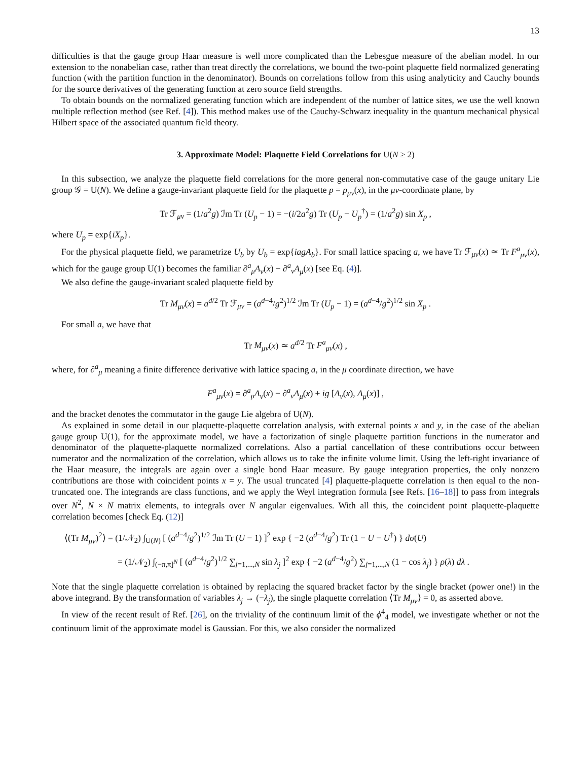13
difficulties is that the gauge group Haar measure is well more complicated than the Lebesgue measure of the abelian model. In our extension to the nonabelian case, rather than treat directly the correlations, we bound the two-point plaquette field normalized generating function (with the partition function in the denominator). Bounds on correlations follow from this using analyticity and Cauchy bounds for the source derivatives of the generating function at zero source field strengths.
To obtain bounds on the normalized generating function which are independent of the number of lattice sites, we use the well known multiple reflection method (see Ref. [4]). This method makes use of the Cauchy-Schwarz inequality in the quantum mechanical physical Hilbert space of the associated quantum field theory.
3. Approximate Model: Plaquette Field Correlations for U(N ≥ 2)
In this subsection, we analyze the plaquette field correlations for the more general non-commutative case of the gauge unitary Lie group 𝒢 = U(N). We define a gauge-invariant plaquette field for the plaquette p = p<sub>μν</sub>(x), in the μν-coordinate plane, by
Tr ℱ<sub>μν</sub> = (1/a<sup>2</sup>g) ℐm Tr (U<sub>p</sub> − 1) = −(i/2a<sup>2</sup>g) Tr (U<sub>p</sub> − U<sub>p</sub><sup>†</sup>) = (1/a<sup>2</sup>g) sin X<sub>p</sub> ,
where U<sub>p</sub> = exp{iX<sub>p</sub>}.
For the physical plaquette field, we parametrize U<sub>b</sub> by U<sub>b</sub> = exp{iagA<sub>b</sub>}. For small lattice spacing a, we have Tr ℱ<sub>μν</sub>(x) ≃ Tr F<sup>a</sup><sub>μν</sub>(x), which for the gauge group U(1) becomes the familiar ∂<sup>a</sup><sub>μ</sub>A<sub>ν</sub>(x) − ∂<sup>a</sup><sub>ν</sub>A<sub>μ</sub>(x) [see Eq. (4)].
We also define the gauge-invariant scaled plaquette field by
Tr M<sub>μν</sub>(x) = a<sup>d/2</sup> Tr ℱ<sub>μν</sub> = (a<sup>d−4</sup>/g<sup>2</sup>)<sup>1/2</sup> ℐm Tr (U<sub>p</sub> − 1) = (a<sup>d−4</sup>/g<sup>2</sup>)<sup>1/2</sup> sin X<sub>p</sub> .
For small a, we have that
Tr M<sub>μν</sub>(x) ≃ a<sup>d/2</sup> Tr F<sup>a</sup><sub>μν</sub>(x) ,
where, for ∂<sup>a</sup><sub>μ</sub> meaning a finite difference derivative with lattice spacing a, in the μ coordinate direction, we have
F<sup>a</sup><sub>μν</sub>(x) = ∂<sup>a</sup><sub>μ</sub>A<sub>ν</sub>(x) − ∂<sup>a</sup><sub>ν</sub>A<sub>μ</sub>(x) + ig [A<sub>ν</sub>(x), A<sub>μ</sub>(x)] ,
and the bracket denotes the commutator in the gauge Lie algebra of U(N).
As explained in some detail in our plaquette-plaquette correlation analysis, with external points x and y, in the case of the abelian gauge group U(1), for the approximate model, we have a factorization of single plaquette partition functions in the numerator and denominator of the plaquette-plaquette normalized correlations. Also a partial cancellation of these contributions occur between numerator and the normalization of the correlation, which allows us to take the infinite volume limit. Using the left-right invariance of the Haar measure, the integrals are again over a single bond Haar measure. By gauge integration properties, the only nonzero contributions are those with coincident points x = y. The usual truncated [4] plaquette-plaquette correlation is then equal to the non-truncated one. The integrands are class functions, and we apply the Weyl integration formula [see Refs. [16–18]] to pass from integrals over N<sup>2</sup>, N × N matrix elements, to integrals over N angular eigenvalues. With all this, the coincident point plaquette-plaquette correlation becomes [check Eq. (12)]
⟨(Tr M<sub>μν</sub>)<sup>2</sup>⟩ = (1/𝒩<sub>2</sub>) ∫<sub>U(N)</sub> [ (a<sup>d−4</sup>/g<sup>2</sup>)<sup>1/2</sup> ℐm Tr (U − 1) ]<sup>2</sup> exp { −2 (a<sup>d−4</sup>/g<sup>2</sup>) Tr (1 − U − U<sup>†</sup>) } dσ(U)
= (1/𝒩<sub>2</sub>) ∫<sub>(−π,π]<sup>N</sup></sub> [ (a<sup>d−4</sup>/g<sup>2</sup>)<sup>1/2</sup> ∑<sub>j=1,...,N</sub> sin λ<sub>j</sub> ]<sup>2</sup> exp { −2 (a<sup>d−4</sup>/g<sup>2</sup>) ∑<sub>j=1,...,N</sub> (1 − cos λ<sub>j</sub>) } ρ(λ) dλ .
Note that the single plaquette correlation is obtained by replacing the squared bracket factor by the single bracket (power one!) in the above integrand. By the transformation of variables λ<sub>j</sub> → (−λ<sub>j</sub>), the single plaquette correlation ⟨Tr M<sub>μν</sub>⟩ = 0, as asserted above.
In view of the recent result of Ref. [26], on the triviality of the continuum limit of the ϕ<sup>4</sup><sub>4</sub> model, we investigate whether or not the continuum limit of the approximate model is Gaussian. For this, we also consider the normalized